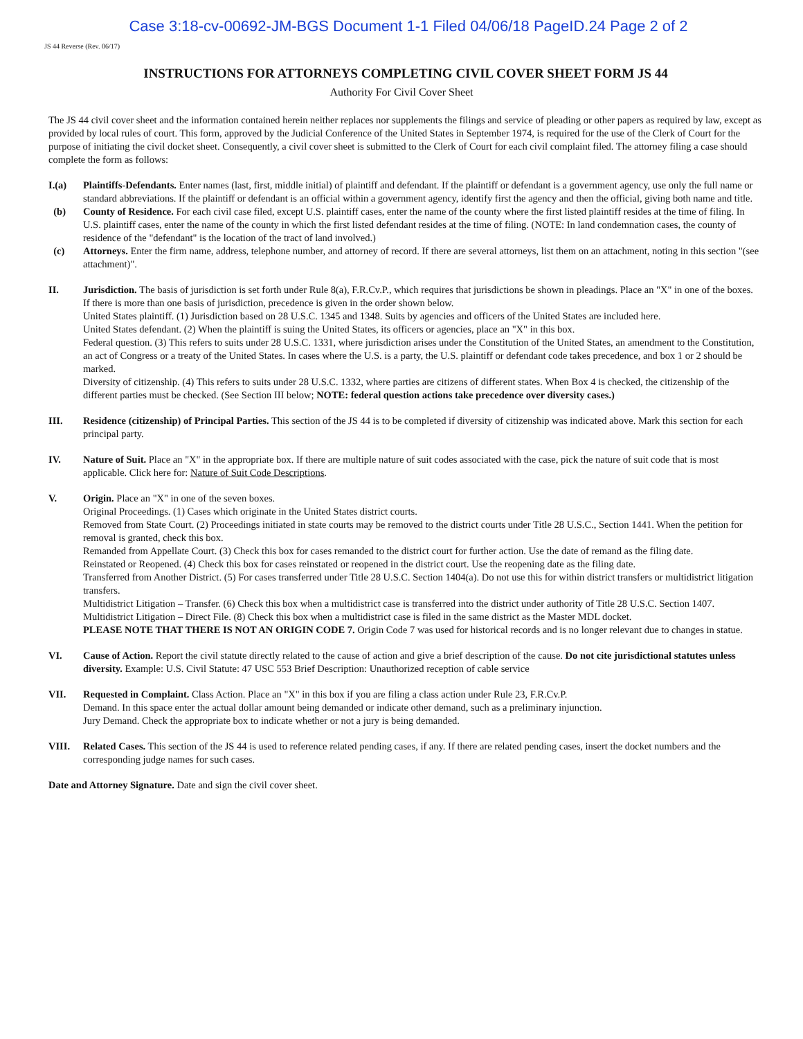Case 3:18-cv-00692-JM-BGS Document 1-1 Filed 04/06/18 PageID.24 Page 2 of 2
JS 44 Reverse (Rev. 06/17)
INSTRUCTIONS FOR ATTORNEYS COMPLETING CIVIL COVER SHEET FORM JS 44
Authority For Civil Cover Sheet
The JS 44 civil cover sheet and the information contained herein neither replaces nor supplements the filings and service of pleading or other papers as required by law, except as provided by local rules of court. This form, approved by the Judicial Conference of the United States in September 1974, is required for the use of the Clerk of Court for the purpose of initiating the civil docket sheet. Consequently, a civil cover sheet is submitted to the Clerk of Court for each civil complaint filed. The attorney filing a case should complete the form as follows:
I.(a) Plaintiffs-Defendants. Enter names (last, first, middle initial) of plaintiff and defendant. If the plaintiff or defendant is a government agency, use only the full name or standard abbreviations. If the plaintiff or defendant is an official within a government agency, identify first the agency and then the official, giving both name and title.
(b) County of Residence. For each civil case filed, except U.S. plaintiff cases, enter the name of the county where the first listed plaintiff resides at the time of filing. In U.S. plaintiff cases, enter the name of the county in which the first listed defendant resides at the time of filing. (NOTE: In land condemnation cases, the county of residence of the "defendant" is the location of the tract of land involved.)
(c) Attorneys. Enter the firm name, address, telephone number, and attorney of record. If there are several attorneys, list them on an attachment, noting in this section "(see attachment)".
II. Jurisdiction. The basis of jurisdiction is set forth under Rule 8(a), F.R.Cv.P., which requires that jurisdictions be shown in pleadings. Place an "X" in one of the boxes. If there is more than one basis of jurisdiction, precedence is given in the order shown below.
United States plaintiff. (1) Jurisdiction based on 28 U.S.C. 1345 and 1348. Suits by agencies and officers of the United States are included here.
United States defendant. (2) When the plaintiff is suing the United States, its officers or agencies, place an "X" in this box.
Federal question. (3) This refers to suits under 28 U.S.C. 1331, where jurisdiction arises under the Constitution of the United States, an amendment to the Constitution, an act of Congress or a treaty of the United States. In cases where the U.S. is a party, the U.S. plaintiff or defendant code takes precedence, and box 1 or 2 should be marked.
Diversity of citizenship. (4) This refers to suits under 28 U.S.C. 1332, where parties are citizens of different states. When Box 4 is checked, the citizenship of the different parties must be checked. (See Section III below; NOTE: federal question actions take precedence over diversity cases.)
III. Residence (citizenship) of Principal Parties. This section of the JS 44 is to be completed if diversity of citizenship was indicated above. Mark this section for each principal party.
IV. Nature of Suit. Place an "X" in the appropriate box. If there are multiple nature of suit codes associated with the case, pick the nature of suit code that is most applicable. Click here for: Nature of Suit Code Descriptions.
V. Origin. Place an "X" in one of the seven boxes.
Original Proceedings. (1) Cases which originate in the United States district courts.
Removed from State Court. (2) Proceedings initiated in state courts may be removed to the district courts under Title 28 U.S.C., Section 1441. When the petition for removal is granted, check this box.
Remanded from Appellate Court. (3) Check this box for cases remanded to the district court for further action. Use the date of remand as the filing date.
Reinstated or Reopened. (4) Check this box for cases reinstated or reopened in the district court. Use the reopening date as the filing date.
Transferred from Another District. (5) For cases transferred under Title 28 U.S.C. Section 1404(a). Do not use this for within district transfers or multidistrict litigation transfers.
Multidistrict Litigation – Transfer. (6) Check this box when a multidistrict case is transferred into the district under authority of Title 28 U.S.C. Section 1407.
Multidistrict Litigation – Direct File. (8) Check this box when a multidistrict case is filed in the same district as the Master MDL docket.
PLEASE NOTE THAT THERE IS NOT AN ORIGIN CODE 7. Origin Code 7 was used for historical records and is no longer relevant due to changes in statue.
VI. Cause of Action. Report the civil statute directly related to the cause of action and give a brief description of the cause. Do not cite jurisdictional statutes unless diversity. Example: U.S. Civil Statute: 47 USC 553 Brief Description: Unauthorized reception of cable service
VII. Requested in Complaint. Class Action. Place an "X" in this box if you are filing a class action under Rule 23, F.R.Cv.P.
Demand. In this space enter the actual dollar amount being demanded or indicate other demand, such as a preliminary injunction.
Jury Demand. Check the appropriate box to indicate whether or not a jury is being demanded.
VIII. Related Cases. This section of the JS 44 is used to reference related pending cases, if any. If there are related pending cases, insert the docket numbers and the corresponding judge names for such cases.
Date and Attorney Signature. Date and sign the civil cover sheet.